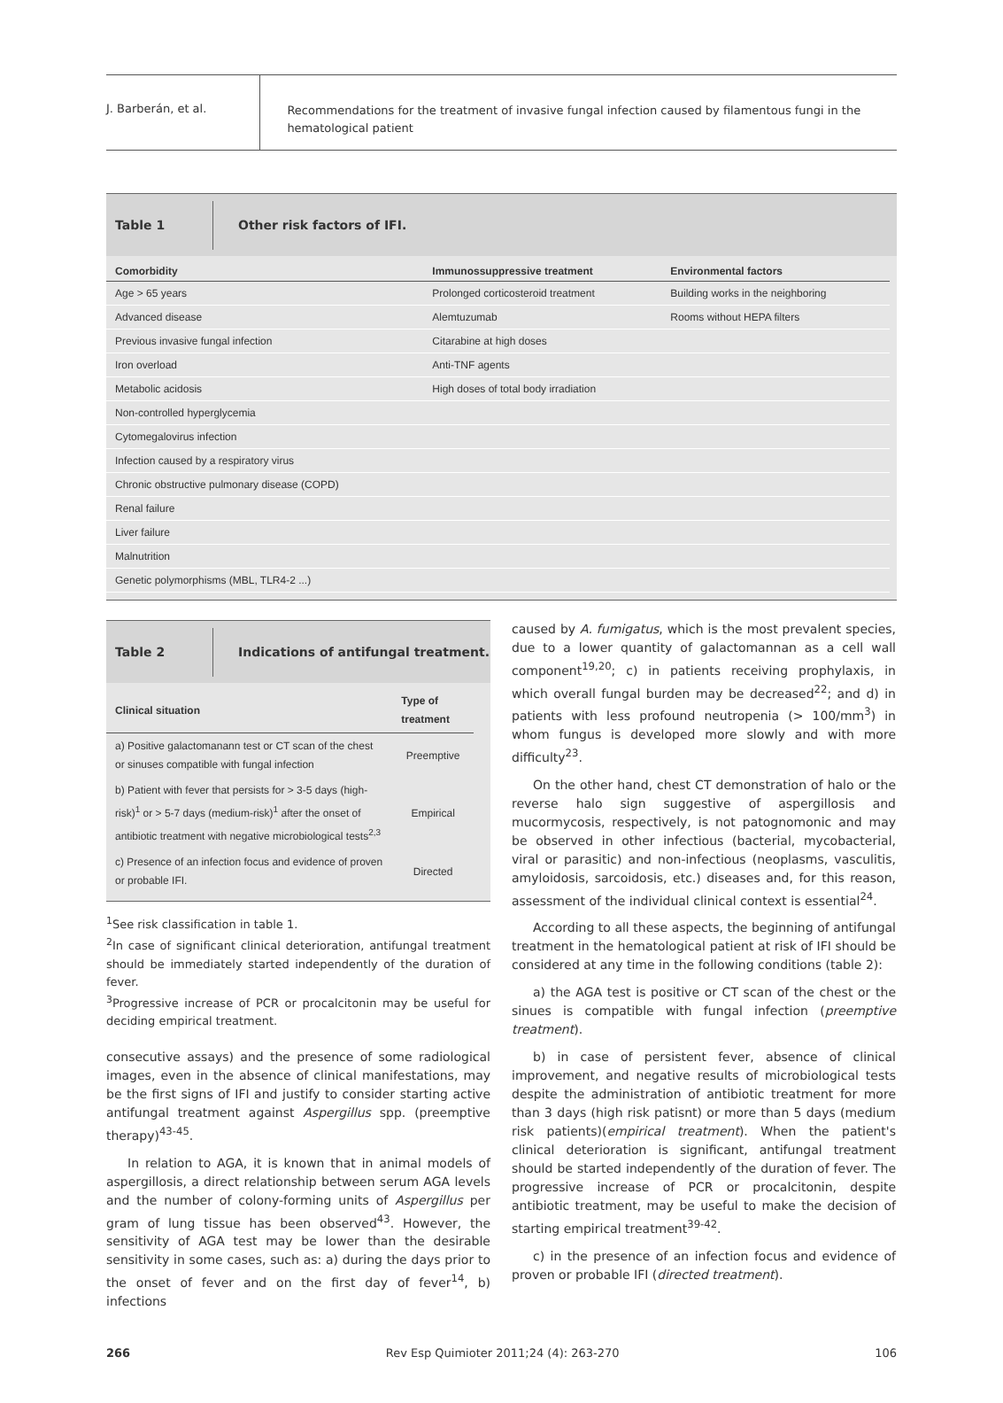J. Barberán, et al.
Recommendations for the treatment of invasive fungal infection caused by filamentous fungi in the hematological patient
Table 1
Other risk factors of IFI.
| Comorbidity | Immunossuppressive treatment | Environmental factors |
| --- | --- | --- |
| Age > 65 years | Prolonged corticosteroid treatment | Building works in the neighboring |
| Advanced disease | Alemtuzumab | Rooms without HEPA filters |
| Previous invasive fungal infection | Citarabine at high doses | |
| Iron overload | Anti-TNF agents | |
| Metabolic acidosis | High doses of total body irradiation | |
| Non-controlled hyperglycemia | | |
| Cytomegalovirus infection | | |
| Infection caused by a respiratory virus | | |
| Chronic obstructive pulmonary disease (COPD) | | |
| Renal failure | | |
| Liver failure | | |
| Malnutrition | | |
| Genetic polymorphisms (MBL, TLR4-2 ...) | | |
Table 2
Indications of antifungal treatment.
| Clinical situation | Type of treatment |
| --- | --- |
| a) Positive galactomanann test or CT scan of the chest or sinuses compatible with fungal infection | Preemptive |
| b) Patient with fever that persists for > 3-5 days (high-risk)<sup>1</sup> or > 5-7 days (medium-risk)<sup>1</sup> after the onset of antibiotic treatment with negative microbiological tests<sup>2,3</sup> | Empirical |
| c) Presence of an infection focus and evidence of proven or probable IFI. | Directed |
<sup>1</sup> See risk classification in table 1.
<sup>2</sup> In case of significant clinical deterioration, antifungal treatment should be immediately started independently of the duration of fever.
<sup>3</sup> Progressive increase of PCR or procalcitonin may be useful for deciding empirical treatment.
consecutive assays) and the presence of some radiological images, even in the absence of clinical manifestations, may be the first signs of IFI and justify to consider starting active antifungal treatment against Aspergillus spp. (preemptive therapy)<sup>43-45</sup>.
In relation to AGA, it is known that in animal models of aspergillosis, a direct relationship between serum AGA levels and the number of colony-forming units of Aspergillus per gram of lung tissue has been observed<sup>43</sup>. However, the sensitivity of AGA test may be lower than the desirable sensitivity in some cases, such as: a) during the days prior to the onset of fever and on the first day of fever<sup>14</sup>, b) infections
caused by A. fumigatus, which is the most prevalent species, due to a lower quantity of galactomannan as a cell wall component<sup>19,20</sup>; c) in patients receiving prophylaxis, in which overall fungal burden may be decreased<sup>22</sup>; and d) in patients with less profound neutropenia (> 100/mm<sup>3</sup>) in whom fungus is developed more slowly and with more difficulty<sup>23</sup>.
On the other hand, chest CT demonstration of halo or the reverse halo sign suggestive of aspergillosis and mucormycosis, respectively, is not patognomonic and may be observed in other infectious (bacterial, mycobacterial, viral or parasitic) and non-infectious (neoplasms, vasculitis, amyloidosis, sarcoidosis, etc.) diseases and, for this reason, assessment of the individual clinical context is essential<sup>24</sup>.
According to all these aspects, the beginning of antifungal treatment in the hematological patient at risk of IFI should be considered at any time in the following conditions (table 2):
a) the AGA test is positive or CT scan of the chest or the sinues is compatible with fungal infection (preemptive treatment).
b) in case of persistent fever, absence of clinical improvement, and negative results of microbiological tests despite the administration of antibiotic treatment for more than 3 days (high risk patisnt) or more than 5 days (medium risk patients)(empirical treatment). When the patient's clinical deterioration is significant, antifungal treatment should be started independently of the duration of fever. The progressive increase of PCR or procalcitonin, despite antibiotic treatment, may be useful to make the decision of starting empirical treatment<sup>39-42</sup>.
c) in the presence of an infection focus and evidence of proven or probable IFI (directed treatment).
266 Rev Esp Quimioter 2011;24 (4): 263-270 106